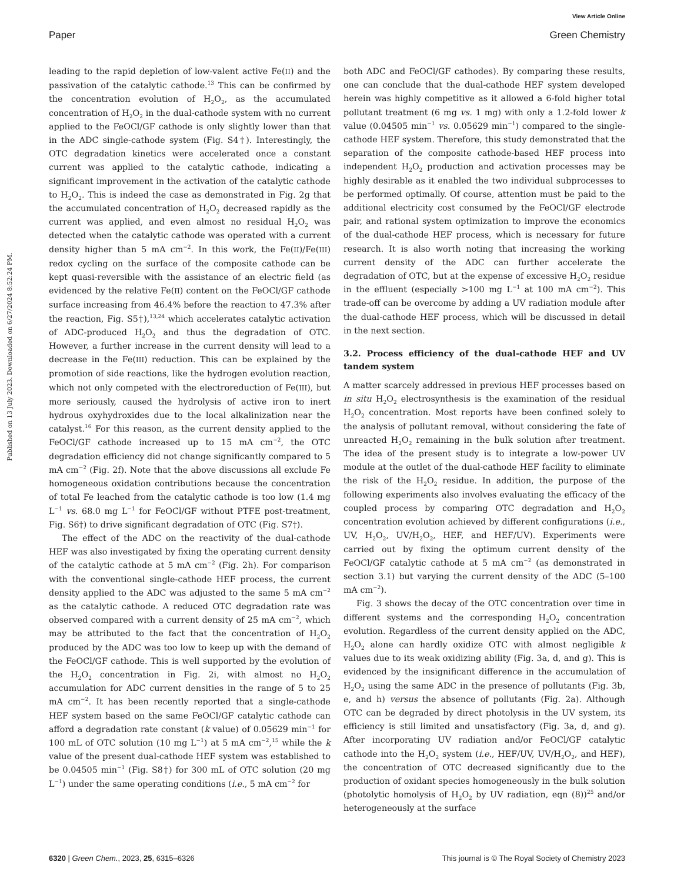View Article Online
Paper Green Chemistry
Published on 13 July 2023. Downloaded on 6/27/2024 8:52:24 PM.
leading to the rapid depletion of low-valent active Fe(II) and the passivation of the catalytic cathode.<sup>13</sup> This can be confirmed by the concentration evolution of H<sub>2</sub>O<sub>2</sub>, as the accumulated concentration of H<sub>2</sub>O<sub>2</sub> in the dual-cathode system with no current applied to the FeOCl/GF cathode is only slightly lower than that in the ADC single-cathode system (Fig. S4†). Interestingly, the OTC degradation kinetics were accelerated once a constant current was applied to the catalytic cathode, indicating a significant improvement in the activation of the catalytic cathode to H<sub>2</sub>O<sub>2</sub>. This is indeed the case as demonstrated in Fig. 2g that the accumulated concentration of H<sub>2</sub>O<sub>2</sub> decreased rapidly as the current was applied, and even almost no residual H<sub>2</sub>O<sub>2</sub> was detected when the catalytic cathode was operated with a current density higher than 5 mA cm<sup>−2</sup>. In this work, the Fe(II)/Fe(III) redox cycling on the surface of the composite cathode can be kept quasi-reversible with the assistance of an electric field (as evidenced by the relative Fe(II) content on the FeOCl/GF cathode surface increasing from 46.4% before the reaction to 47.3% after the reaction, Fig. S5†),<sup>13,24</sup> which accelerates catalytic activation of ADC-produced H<sub>2</sub>O<sub>2</sub> and thus the degradation of OTC. However, a further increase in the current density will lead to a decrease in the Fe(III) reduction. This can be explained by the promotion of side reactions, like the hydrogen evolution reaction, which not only competed with the electroreduction of Fe(III), but more seriously, caused the hydrolysis of active iron to inert hydrous oxyhydroxides due to the local alkalinization near the catalyst.<sup>16</sup> For this reason, as the current density applied to the FeOCl/GF cathode increased up to 15 mA cm<sup>−2</sup>, the OTC degradation efficiency did not change significantly compared to 5 mA cm<sup>−2</sup> (Fig. 2f). Note that the above discussions all exclude Fe homogeneous oxidation contributions because the concentration of total Fe leached from the catalytic cathode is too low (1.4 mg L<sup>−1</sup> vs. 68.0 mg L<sup>−1</sup> for FeOCl/GF without PTFE post-treatment, Fig. S6†) to drive significant degradation of OTC (Fig. S7†).
The effect of the ADC on the reactivity of the dual-cathode HEF was also investigated by fixing the operating current density of the catalytic cathode at 5 mA cm<sup>−2</sup> (Fig. 2h). For comparison with the conventional single-cathode HEF process, the current density applied to the ADC was adjusted to the same 5 mA cm<sup>−2</sup> as the catalytic cathode. A reduced OTC degradation rate was observed compared with a current density of 25 mA cm<sup>−2</sup>, which may be attributed to the fact that the concentration of H<sub>2</sub>O<sub>2</sub> produced by the ADC was too low to keep up with the demand of the FeOCl/GF cathode. This is well supported by the evolution of the H<sub>2</sub>O<sub>2</sub> concentration in Fig. 2i, with almost no H<sub>2</sub>O<sub>2</sub> accumulation for ADC current densities in the range of 5 to 25 mA cm<sup>−2</sup>. It has been recently reported that a single-cathode HEF system based on the same FeOCl/GF catalytic cathode can afford a degradation rate constant (k value) of 0.05629 min<sup>−1</sup> for 100 mL of OTC solution (10 mg L<sup>−1</sup>) at 5 mA cm<sup>−2</sup>,<sup>15</sup> while the k value of the present dual-cathode HEF system was established to be 0.04505 min<sup>−1</sup> (Fig. S8†) for 300 mL of OTC solution (20 mg L<sup>−1</sup>) under the same operating conditions (i.e., 5 mA cm<sup>−2</sup> for
both ADC and FeOCl/GF cathodes). By comparing these results, one can conclude that the dual-cathode HEF system developed herein was highly competitive as it allowed a 6-fold higher total pollutant treatment (6 mg vs. 1 mg) with only a 1.2-fold lower k value (0.04505 min<sup>−1</sup> vs. 0.05629 min<sup>−1</sup>) compared to the single-cathode HEF system. Therefore, this study demonstrated that the separation of the composite cathode-based HEF process into independent H<sub>2</sub>O<sub>2</sub> production and activation processes may be highly desirable as it enabled the two individual subprocesses to be performed optimally. Of course, attention must be paid to the additional electricity cost consumed by the FeOCl/GF electrode pair, and rational system optimization to improve the economics of the dual-cathode HEF process, which is necessary for future research. It is also worth noting that increasing the working current density of the ADC can further accelerate the degradation of OTC, but at the expense of excessive H<sub>2</sub>O<sub>2</sub> residue in the effluent (especially >100 mg L<sup>−1</sup> at 100 mA cm<sup>−2</sup>). This trade-off can be overcome by adding a UV radiation module after the dual-cathode HEF process, which will be discussed in detail in the next section.
3.2. Process efficiency of the dual-cathode HEF and UV tandem system
A matter scarcely addressed in previous HEF processes based on in situ H<sub>2</sub>O<sub>2</sub> electrosynthesis is the examination of the residual H<sub>2</sub>O<sub>2</sub> concentration. Most reports have been confined solely to the analysis of pollutant removal, without considering the fate of unreacted H<sub>2</sub>O<sub>2</sub> remaining in the bulk solution after treatment. The idea of the present study is to integrate a low-power UV module at the outlet of the dual-cathode HEF facility to eliminate the risk of the H<sub>2</sub>O<sub>2</sub> residue. In addition, the purpose of the following experiments also involves evaluating the efficacy of the coupled process by comparing OTC degradation and H<sub>2</sub>O<sub>2</sub> concentration evolution achieved by different configurations (i.e., UV, H<sub>2</sub>O<sub>2</sub>, UV/H<sub>2</sub>O<sub>2</sub>, HEF, and HEF/UV). Experiments were carried out by fixing the optimum current density of the FeOCl/GF catalytic cathode at 5 mA cm<sup>−2</sup> (as demonstrated in section 3.1) but varying the current density of the ADC (5–100 mA cm<sup>−2</sup>).
Fig. 3 shows the decay of the OTC concentration over time in different systems and the corresponding H<sub>2</sub>O<sub>2</sub> concentration evolution. Regardless of the current density applied on the ADC, H<sub>2</sub>O<sub>2</sub> alone can hardly oxidize OTC with almost negligible k values due to its weak oxidizing ability (Fig. 3a, d, and g). This is evidenced by the insignificant difference in the accumulation of H<sub>2</sub>O<sub>2</sub> using the same ADC in the presence of pollutants (Fig. 3b, e, and h) versus the absence of pollutants (Fig. 2a). Although OTC can be degraded by direct photolysis in the UV system, its efficiency is still limited and unsatisfactory (Fig. 3a, d, and g). After incorporating UV radiation and/or FeOCl/GF catalytic cathode into the H<sub>2</sub>O<sub>2</sub> system (i.e., HEF/UV, UV/H<sub>2</sub>O<sub>2</sub>, and HEF), the concentration of OTC decreased significantly due to the production of oxidant species homogeneously in the bulk solution (photolytic homolysis of H<sub>2</sub>O<sub>2</sub> by UV radiation, eqn (8))<sup>25</sup> and/or heterogeneously at the surface
6320 | Green Chem., 2023, 25, 6315–6326 This journal is © The Royal Society of Chemistry 2023